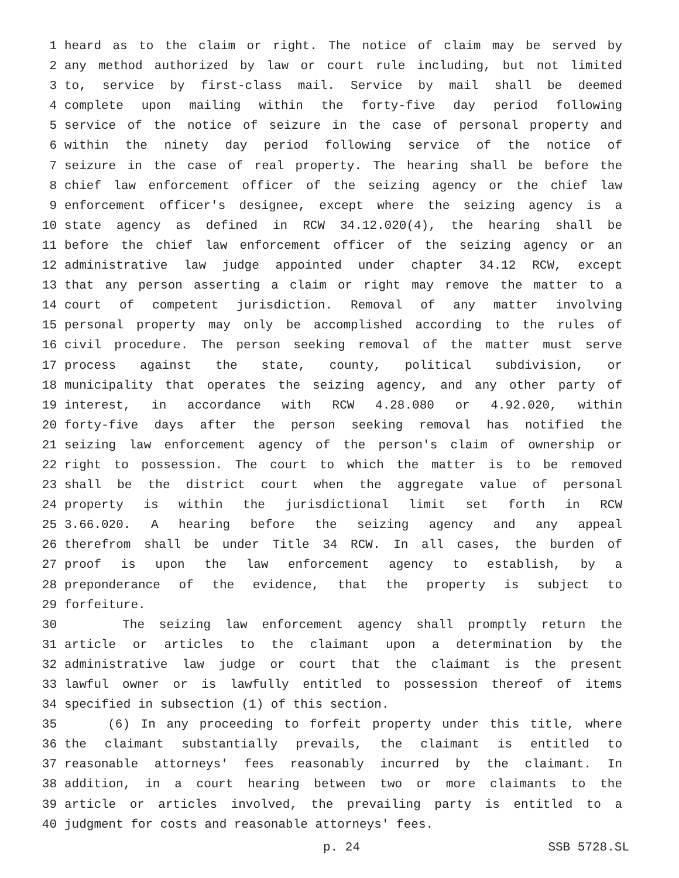1 heard as to the claim or right. The notice of claim may be served by
2 any method authorized by law or court rule including, but not limited
3 to, service by first-class mail. Service by mail shall be deemed
4 complete upon mailing within the forty-five day period following
5 service of the notice of seizure in the case of personal property and
6 within the ninety day period following service of the notice of
7 seizure in the case of real property. The hearing shall be before the
8 chief law enforcement officer of the seizing agency or the chief law
9 enforcement officer's designee, except where the seizing agency is a
10 state agency as defined in RCW 34.12.020(4), the hearing shall be
11 before the chief law enforcement officer of the seizing agency or an
12 administrative law judge appointed under chapter 34.12 RCW, except
13 that any person asserting a claim or right may remove the matter to a
14 court of competent jurisdiction. Removal of any matter involving
15 personal property may only be accomplished according to the rules of
16 civil procedure. The person seeking removal of the matter must serve
17 process against the state, county, political subdivision, or
18 municipality that operates the seizing agency, and any other party of
19 interest, in accordance with RCW 4.28.080 or 4.92.020, within
20 forty-five days after the person seeking removal has notified the
21 seizing law enforcement agency of the person's claim of ownership or
22 right to possession. The court to which the matter is to be removed
23 shall be the district court when the aggregate value of personal
24 property is within the jurisdictional limit set forth in RCW
25 3.66.020. A hearing before the seizing agency and any appeal
26 therefrom shall be under Title 34 RCW. In all cases, the burden of
27 proof is upon the law enforcement agency to establish, by a
28 preponderance of the evidence, that the property is subject to
29 forfeiture.
30 The seizing law enforcement agency shall promptly return the
31 article or articles to the claimant upon a determination by the
32 administrative law judge or court that the claimant is the present
33 lawful owner or is lawfully entitled to possession thereof of items
34 specified in subsection (1) of this section.
35 (6) In any proceeding to forfeit property under this title, where
36 the claimant substantially prevails, the claimant is entitled to
37 reasonable attorneys' fees reasonably incurred by the claimant. In
38 addition, in a court hearing between two or more claimants to the
39 article or articles involved, the prevailing party is entitled to a
40 judgment for costs and reasonable attorneys' fees.
p. 24 SSB 5728.SL